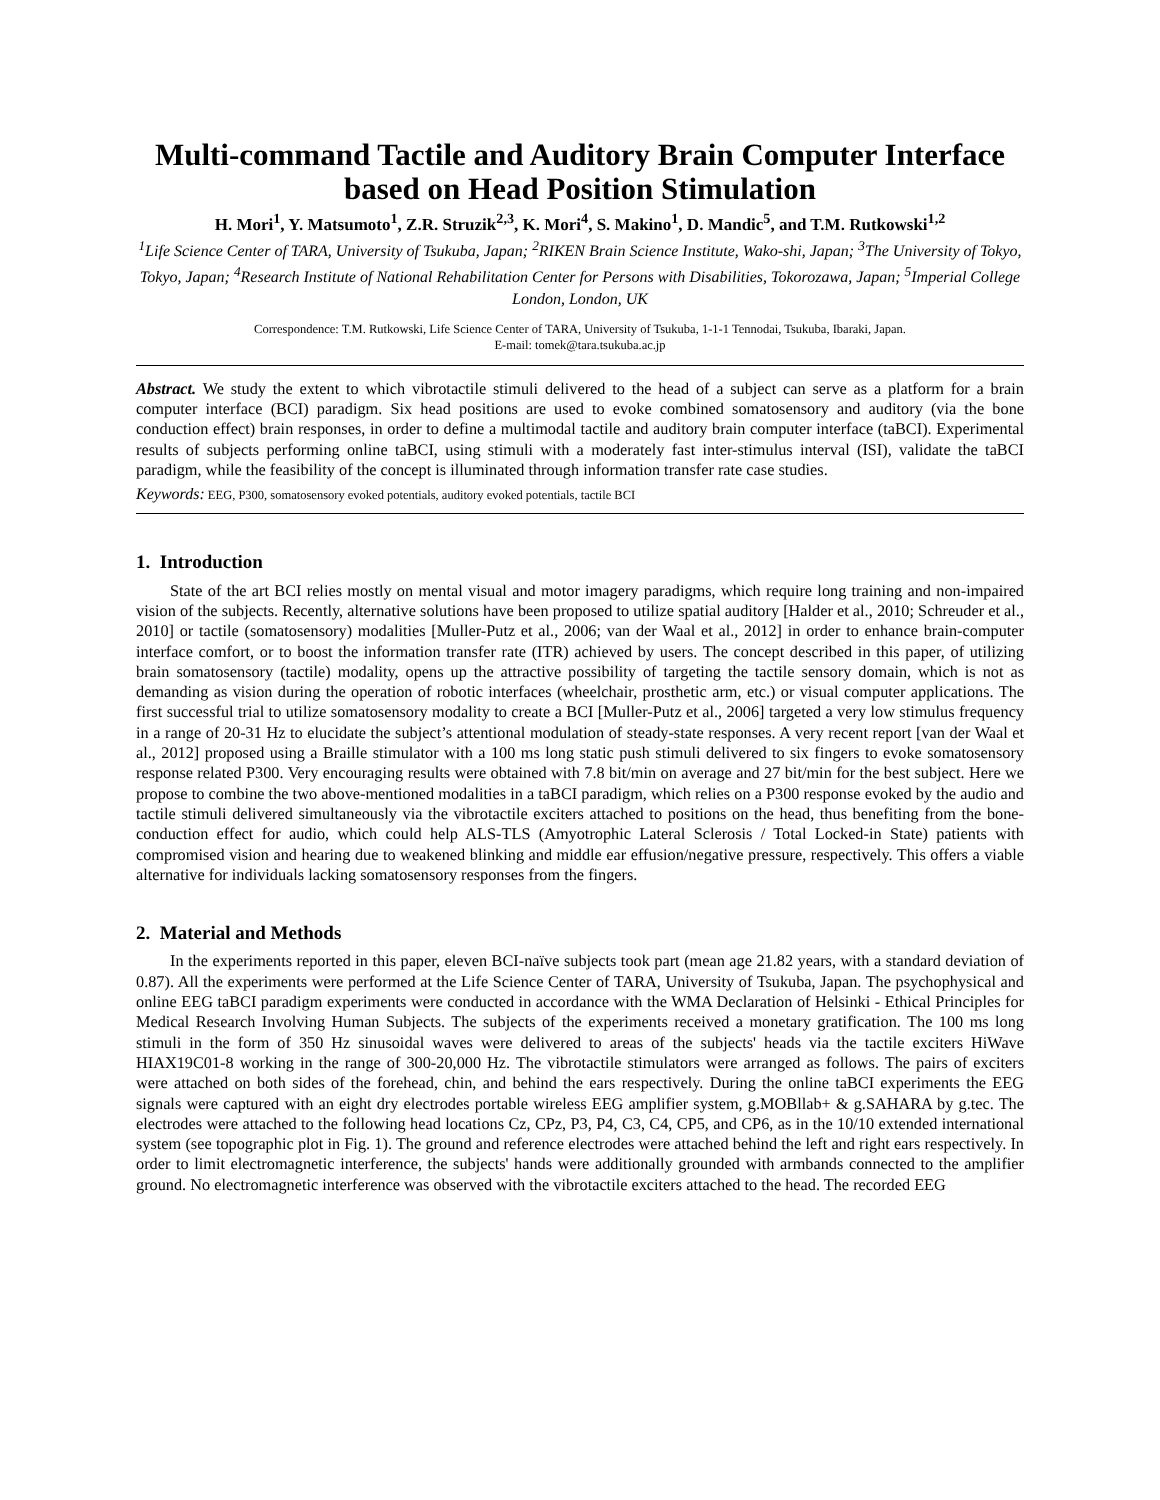Multi-command Tactile and Auditory Brain Computer Interface based on Head Position Stimulation
H. Mori<sup>1</sup>, Y. Matsumoto<sup>1</sup>, Z.R. Struzik<sup>2,3</sup>, K. Mori<sup>4</sup>, S. Makino<sup>1</sup>, D. Mandic<sup>5</sup>, and T.M. Rutkowski<sup>1,2</sup>
<sup>1</sup> Life Science Center of TARA, University of Tsukuba, Japan; <sup>2</sup>RIKEN Brain Science Institute, Wako-shi, Japan; <sup>3</sup>The University of Tokyo, Tokyo, Japan; <sup>4</sup>Research Institute of National Rehabilitation Center for Persons with Disabilities, Tokorozawa, Japan; <sup>5</sup>Imperial College London, London, UK
Correspondence: T.M. Rutkowski, Life Science Center of TARA, University of Tsukuba, 1-1-1 Tennodai, Tsukuba, Ibaraki, Japan.
E-mail: tomek@tara.tsukuba.ac.jp
Abstract. We study the extent to which vibrotactile stimuli delivered to the head of a subject can serve as a platform for a brain computer interface (BCI) paradigm. Six head positions are used to evoke combined somatosensory and auditory (via the bone conduction effect) brain responses, in order to define a multimodal tactile and auditory brain computer interface (taBCI). Experimental results of subjects performing online taBCI, using stimuli with a moderately fast inter-stimulus interval (ISI), validate the taBCI paradigm, while the feasibility of the concept is illuminated through information transfer rate case studies.
Keywords: EEG, P300, somatosensory evoked potentials, auditory evoked potentials, tactile BCI
1. Introduction
State of the art BCI relies mostly on mental visual and motor imagery paradigms, which require long training and non-impaired vision of the subjects. Recently, alternative solutions have been proposed to utilize spatial auditory [Halder et al., 2010; Schreuder et al., 2010] or tactile (somatosensory) modalities [Muller-Putz et al., 2006; van der Waal et al., 2012] in order to enhance brain-computer interface comfort, or to boost the information transfer rate (ITR) achieved by users. The concept described in this paper, of utilizing brain somatosensory (tactile) modality, opens up the attractive possibility of targeting the tactile sensory domain, which is not as demanding as vision during the operation of robotic interfaces (wheelchair, prosthetic arm, etc.) or visual computer applications. The first successful trial to utilize somatosensory modality to create a BCI [Muller-Putz et al., 2006] targeted a very low stimulus frequency in a range of 20-31 Hz to elucidate the subject’s attentional modulation of steady-state responses. A very recent report [van der Waal et al., 2012] proposed using a Braille stimulator with a 100 ms long static push stimuli delivered to six fingers to evoke somatosensory response related P300. Very encouraging results were obtained with 7.8 bit/min on average and 27 bit/min for the best subject. Here we propose to combine the two above-mentioned modalities in a taBCI paradigm, which relies on a P300 response evoked by the audio and tactile stimuli delivered simultaneously via the vibrotactile exciters attached to positions on the head, thus benefiting from the bone-conduction effect for audio, which could help ALS-TLS (Amyotrophic Lateral Sclerosis / Total Locked-in State) patients with compromised vision and hearing due to weakened blinking and middle ear effusion/negative pressure, respectively. This offers a viable alternative for individuals lacking somatosensory responses from the fingers.
2. Material and Methods
In the experiments reported in this paper, eleven BCI-naïve subjects took part (mean age 21.82 years, with a standard deviation of 0.87). All the experiments were performed at the Life Science Center of TARA, University of Tsukuba, Japan. The psychophysical and online EEG taBCI paradigm experiments were conducted in accordance with the WMA Declaration of Helsinki - Ethical Principles for Medical Research Involving Human Subjects. The subjects of the experiments received a monetary gratification. The 100 ms long stimuli in the form of 350 Hz sinusoidal waves were delivered to areas of the subjects' heads via the tactile exciters HiWave HIAX19C01-8 working in the range of 300-20,000 Hz. The vibrotactile stimulators were arranged as follows. The pairs of exciters were attached on both sides of the forehead, chin, and behind the ears respectively. During the online taBCI experiments the EEG signals were captured with an eight dry electrodes portable wireless EEG amplifier system, g.MOBllab+ & g.SAHARA by g.tec. The electrodes were attached to the following head locations Cz, CPz, P3, P4, C3, C4, CP5, and CP6, as in the 10/10 extended international system (see topographic plot in Fig. 1). The ground and reference electrodes were attached behind the left and right ears respectively. In order to limit electromagnetic interference, the subjects' hands were additionally grounded with armbands connected to the amplifier ground. No electromagnetic interference was observed with the vibrotactile exciters attached to the head. The recorded EEG